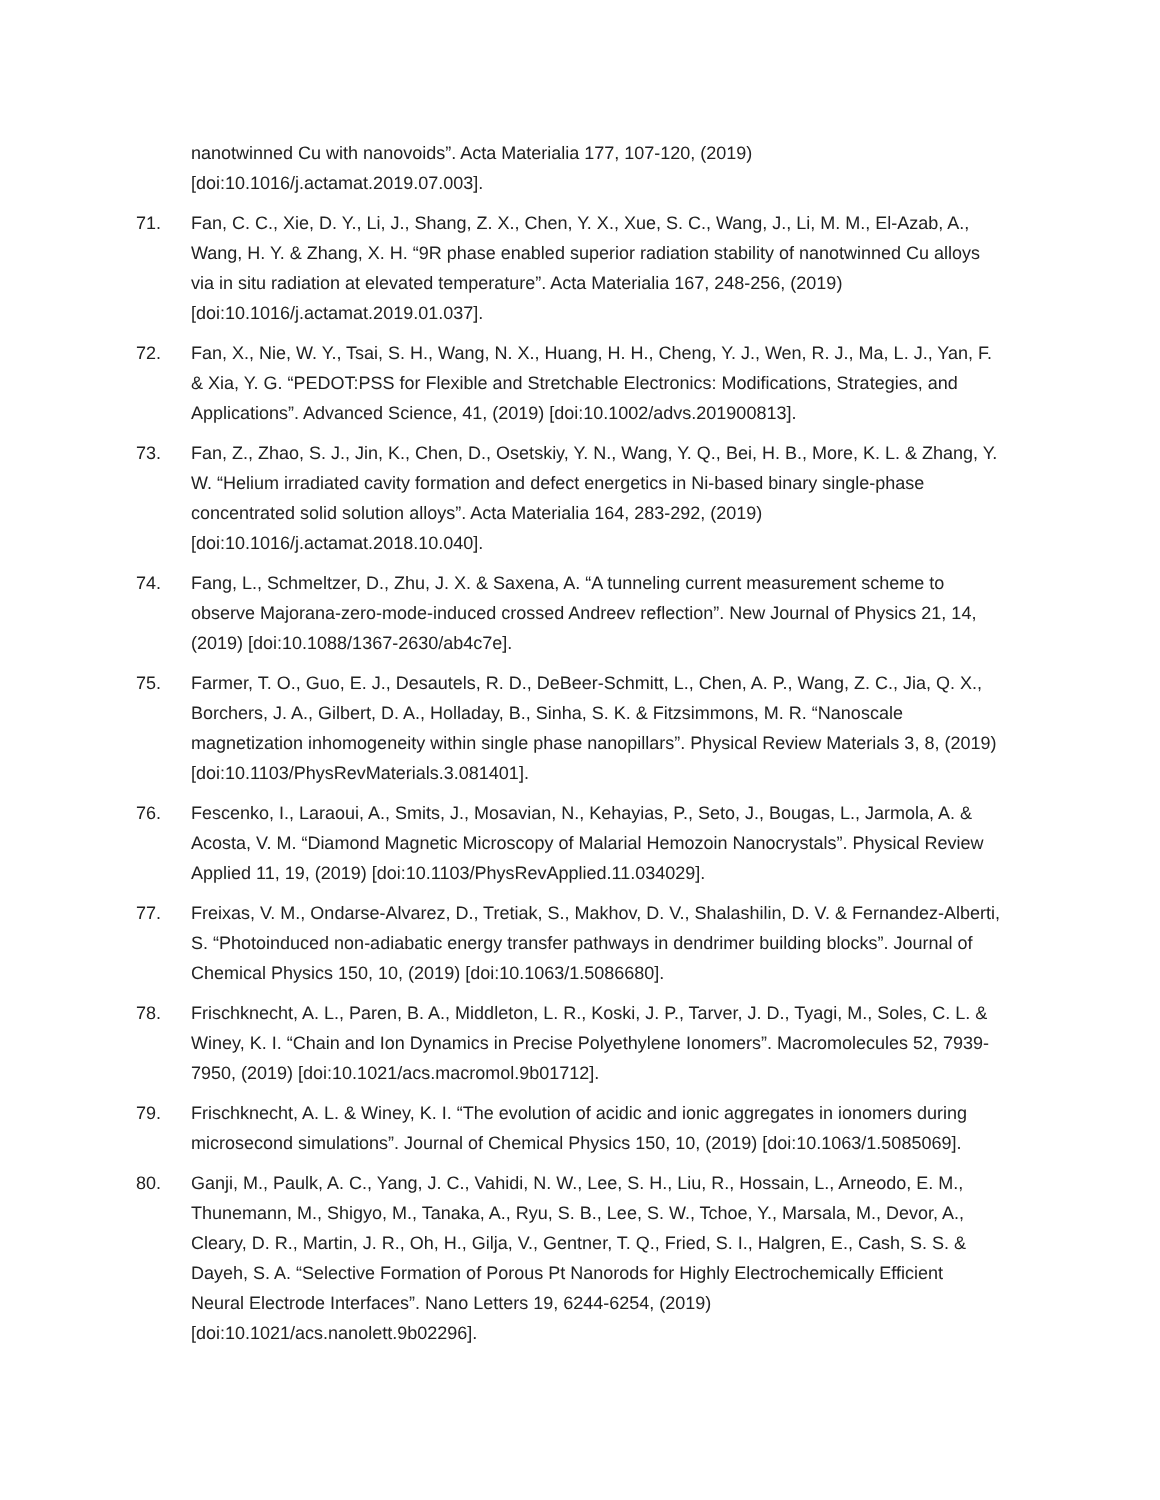nanotwinned Cu with nanovoids”. Acta Materialia 177, 107-120, (2019) [doi:10.1016/j.actamat.2019.07.003].
71. Fan, C. C., Xie, D. Y., Li, J., Shang, Z. X., Chen, Y. X., Xue, S. C., Wang, J., Li, M. M., El-Azab, A., Wang, H. Y. & Zhang, X. H. “9R phase enabled superior radiation stability of nanotwinned Cu alloys via in situ radiation at elevated temperature”. Acta Materialia 167, 248-256, (2019) [doi:10.1016/j.actamat.2019.01.037].
72. Fan, X., Nie, W. Y., Tsai, S. H., Wang, N. X., Huang, H. H., Cheng, Y. J., Wen, R. J., Ma, L. J., Yan, F. & Xia, Y. G. “PEDOT:PSS for Flexible and Stretchable Electronics: Modifications, Strategies, and Applications”. Advanced Science, 41, (2019) [doi:10.1002/advs.201900813].
73. Fan, Z., Zhao, S. J., Jin, K., Chen, D., Osetskiy, Y. N., Wang, Y. Q., Bei, H. B., More, K. L. & Zhang, Y. W. “Helium irradiated cavity formation and defect energetics in Ni-based binary single-phase concentrated solid solution alloys”. Acta Materialia 164, 283-292, (2019) [doi:10.1016/j.actamat.2018.10.040].
74. Fang, L., Schmeltzer, D., Zhu, J. X. & Saxena, A. “A tunneling current measurement scheme to observe Majorana-zero-mode-induced crossed Andreev reflection”. New Journal of Physics 21, 14, (2019) [doi:10.1088/1367-2630/ab4c7e].
75. Farmer, T. O., Guo, E. J., Desautels, R. D., DeBeer-Schmitt, L., Chen, A. P., Wang, Z. C., Jia, Q. X., Borchers, J. A., Gilbert, D. A., Holladay, B., Sinha, S. K. & Fitzsimmons, M. R. “Nanoscale magnetization inhomogeneity within single phase nanopillars”. Physical Review Materials 3, 8, (2019) [doi:10.1103/PhysRevMaterials.3.081401].
76. Fescenko, I., Laraoui, A., Smits, J., Mosavian, N., Kehayias, P., Seto, J., Bougas, L., Jarmola, A. & Acosta, V. M. “Diamond Magnetic Microscopy of Malarial Hemozoin Nanocrystals”. Physical Review Applied 11, 19, (2019) [doi:10.1103/PhysRevApplied.11.034029].
77. Freixas, V. M., Ondarse-Alvarez, D., Tretiak, S., Makhov, D. V., Shalashilin, D. V. & Fernandez-Alberti, S. “Photoinduced non-adiabatic energy transfer pathways in dendrimer building blocks”. Journal of Chemical Physics 150, 10, (2019) [doi:10.1063/1.5086680].
78. Frischknecht, A. L., Paren, B. A., Middleton, L. R., Koski, J. P., Tarver, J. D., Tyagi, M., Soles, C. L. & Winey, K. I. “Chain and Ion Dynamics in Precise Polyethylene Ionomers”. Macromolecules 52, 7939-7950, (2019) [doi:10.1021/acs.macromol.9b01712].
79. Frischknecht, A. L. & Winey, K. I. “The evolution of acidic and ionic aggregates in ionomers during microsecond simulations”. Journal of Chemical Physics 150, 10, (2019) [doi:10.1063/1.5085069].
80. Ganji, M., Paulk, A. C., Yang, J. C., Vahidi, N. W., Lee, S. H., Liu, R., Hossain, L., Arneodo, E. M., Thunemann, M., Shigyo, M., Tanaka, A., Ryu, S. B., Lee, S. W., Tchoe, Y., Marsala, M., Devor, A., Cleary, D. R., Martin, J. R., Oh, H., Gilja, V., Gentner, T. Q., Fried, S. I., Halgren, E., Cash, S. S. & Dayeh, S. A. “Selective Formation of Porous Pt Nanorods for Highly Electrochemically Efficient Neural Electrode Interfaces”. Nano Letters 19, 6244-6254, (2019) [doi:10.1021/acs.nanolett.9b02296].